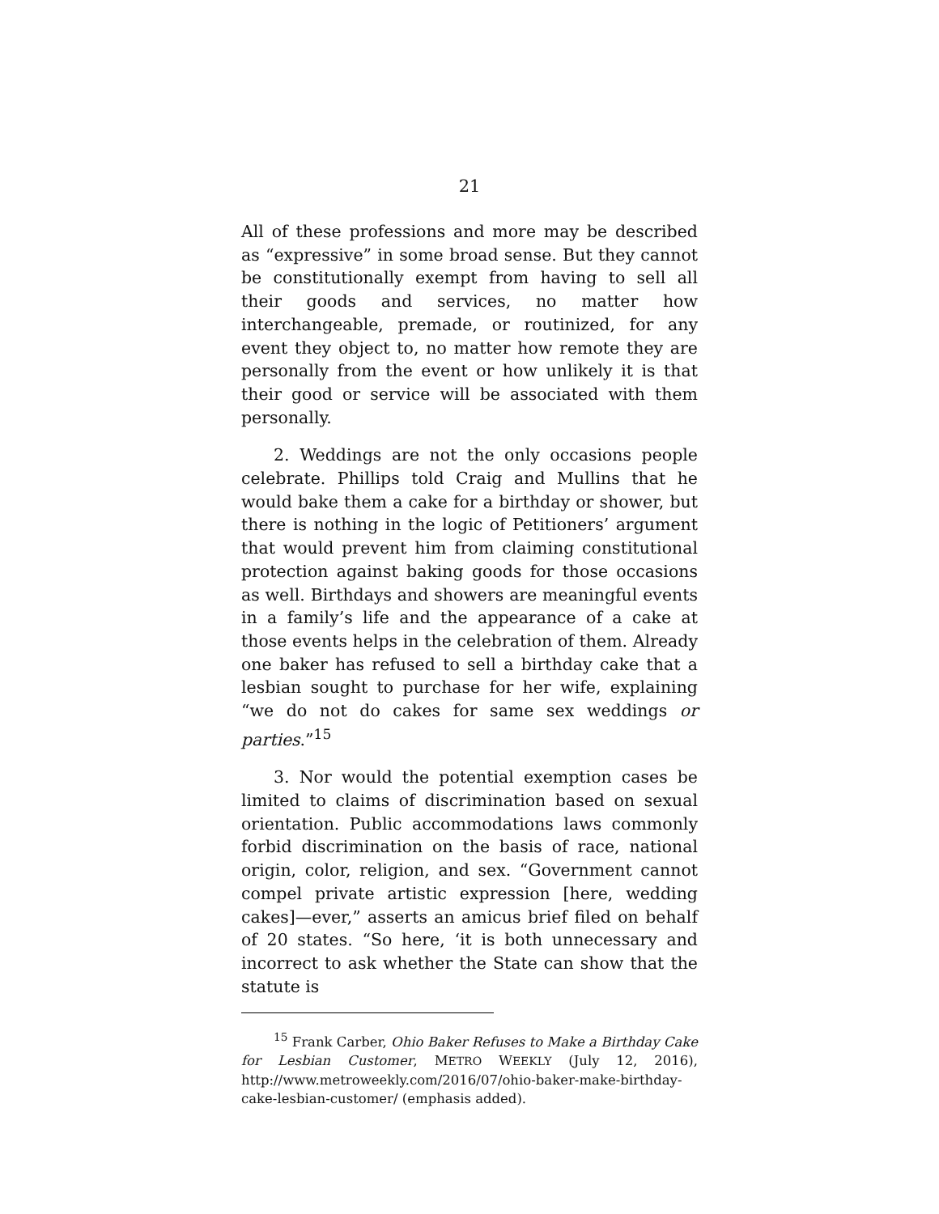21
All of these professions and more may be described as “expressive” in some broad sense. But they cannot be constitutionally exempt from having to sell all their goods and services, no matter how interchangeable, premade, or routinized, for any event they object to, no matter how remote they are personally from the event or how unlikely it is that their good or service will be associated with them personally.
2. Weddings are not the only occasions people celebrate. Phillips told Craig and Mullins that he would bake them a cake for a birthday or shower, but there is nothing in the logic of Petitioners’ argument that would prevent him from claiming constitutional protection against baking goods for those occasions as well. Birthdays and showers are meaningful events in a family’s life and the appearance of a cake at those events helps in the celebration of them. Already one baker has refused to sell a birthday cake that a lesbian sought to purchase for her wife, explaining “we do not do cakes for same sex weddings or parties.”<sup>15</sup>
3. Nor would the potential exemption cases be limited to claims of discrimination based on sexual orientation. Public accommodations laws commonly forbid discrimination on the basis of race, national origin, color, religion, and sex. “Government cannot compel private artistic expression [here, wedding cakes]—ever,” asserts an amicus brief filed on behalf of 20 states. “So here, ‘it is both unnecessary and incorrect to ask whether the State can show that the statute is
<sup>15</sup> Frank Carber, Ohio Baker Refuses to Make a Birthday Cake for Lesbian Customer, METRO WEEKLY (July 12, 2016), http://www.metroweekly.com/2016/07/ohio-baker-make-birthday-cake-lesbian-customer/ (emphasis added).